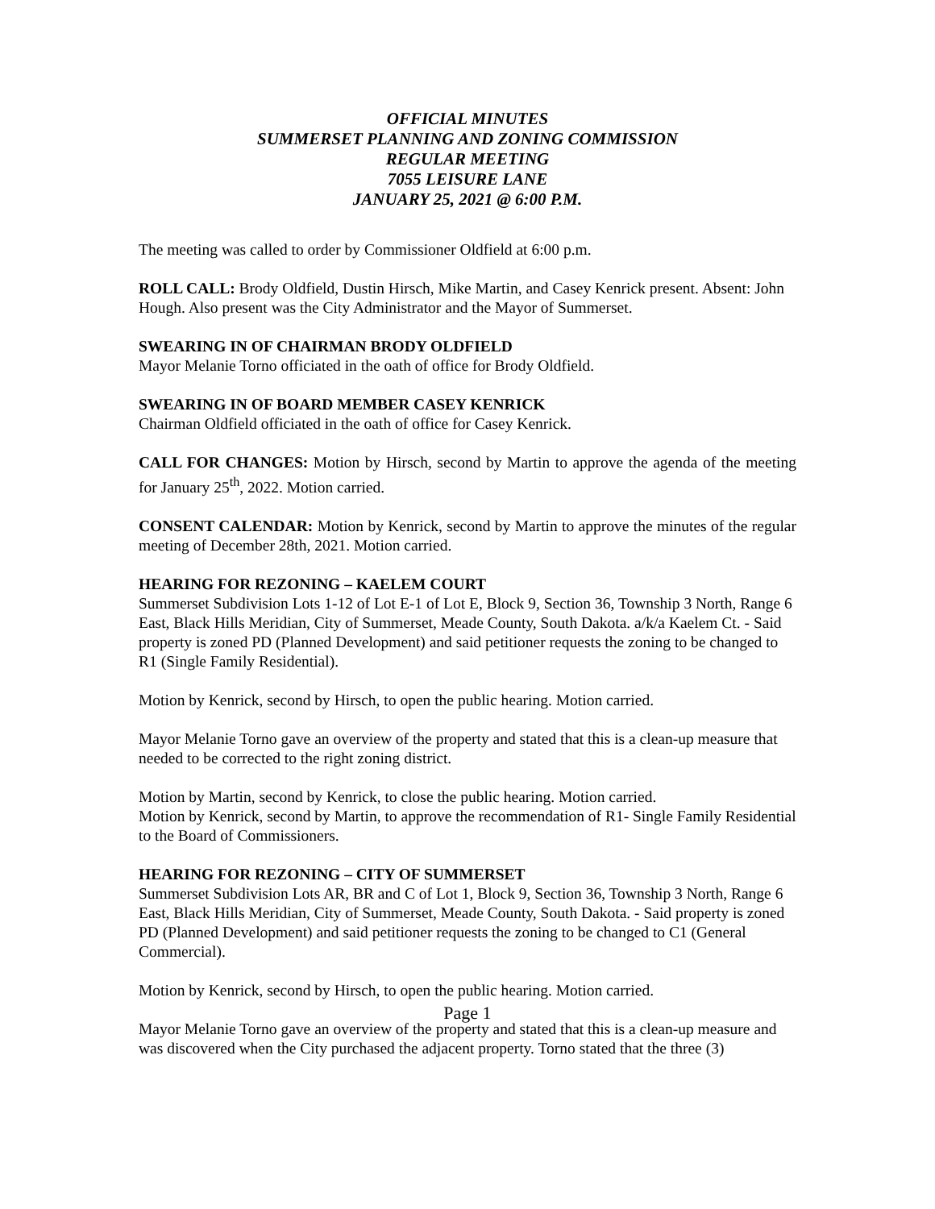OFFICIAL MINUTES
SUMMERSET PLANNING AND ZONING COMMISSION
REGULAR MEETING
7055 LEISURE LANE
JANUARY 25, 2021 @ 6:00 P.M.
The meeting was called to order by Commissioner Oldfield at 6:00 p.m.
ROLL CALL: Brody Oldfield, Dustin Hirsch, Mike Martin, and Casey Kenrick present. Absent: John Hough. Also present was the City Administrator and the Mayor of Summerset.
SWEARING IN OF CHAIRMAN BRODY OLDFIELD
Mayor Melanie Torno officiated in the oath of office for Brody Oldfield.
SWEARING IN OF BOARD MEMBER CASEY KENRICK
Chairman Oldfield officiated in the oath of office for Casey Kenrick.
CALL FOR CHANGES: Motion by Hirsch, second by Martin to approve the agenda of the meeting for January 25<sup>th</sup>, 2022. Motion carried.
CONSENT CALENDAR: Motion by Kenrick, second by Martin to approve the minutes of the regular meeting of December 28th, 2021. Motion carried.
HEARING FOR REZONING – KAELEM COURT
Summerset Subdivision Lots 1-12 of Lot E-1 of Lot E, Block 9, Section 36, Township 3 North, Range 6 East, Black Hills Meridian, City of Summerset, Meade County, South Dakota. a/k/a Kaelem Ct. - Said property is zoned PD (Planned Development) and said petitioner requests the zoning to be changed to R1 (Single Family Residential).
Motion by Kenrick, second by Hirsch, to open the public hearing. Motion carried.
Mayor Melanie Torno gave an overview of the property and stated that this is a clean-up measure that needed to be corrected to the right zoning district.
Motion by Martin, second by Kenrick, to close the public hearing. Motion carried.
Motion by Kenrick, second by Martin, to approve the recommendation of R1- Single Family Residential to the Board of Commissioners.
HEARING FOR REZONING – CITY OF SUMMERSET
Summerset Subdivision Lots AR, BR and C of Lot 1, Block 9, Section 36, Township 3 North, Range 6 East, Black Hills Meridian, City of Summerset, Meade County, South Dakota. - Said property is zoned PD (Planned Development) and said petitioner requests the zoning to be changed to C1 (General Commercial).
Motion by Kenrick, second by Hirsch, to open the public hearing. Motion carried.
Mayor Melanie Torno gave an overview of the property and stated that this is a clean-up measure and was discovered when the City purchased the adjacent property. Torno stated that the three (3)
Page 1